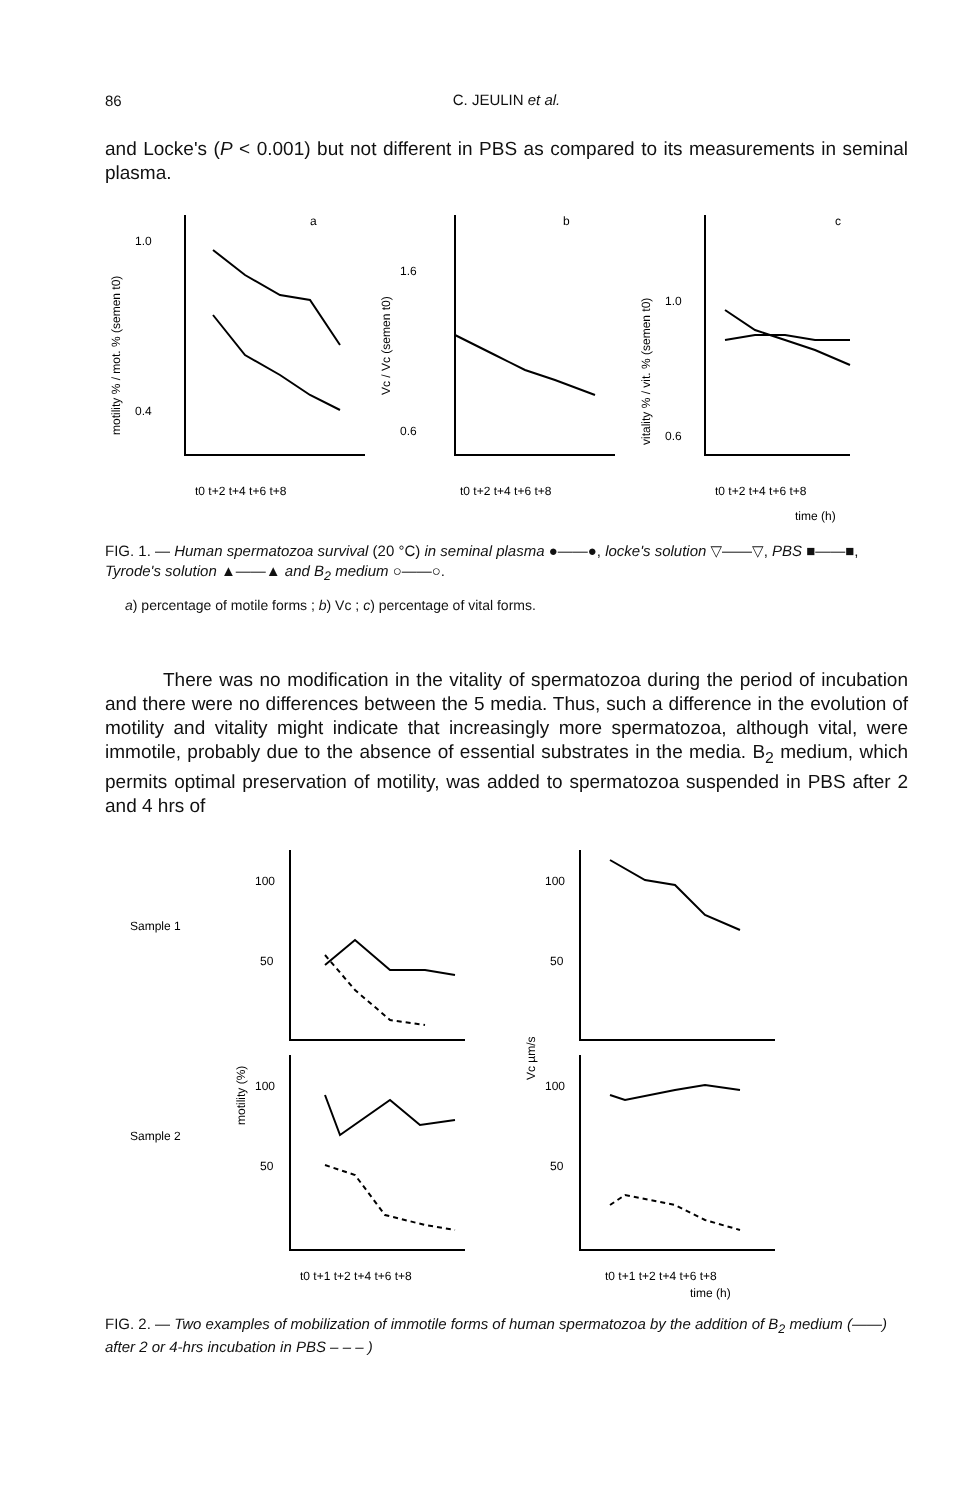86
C. JEULIN et al.
and Locke's (P < 0.001) but not different in PBS as compared to its measurements in seminal plasma.
a
b
c
t0 t+2 t+4 t+6 t+8
t0 t+2 t+4 t+6 t+8
t0 t+2 t+4 t+6 t+8
time (h)
1.0
0.4
1.6
0.6
1.0
0.6
motility % / mot. % (semen t0)
Vc / Vc (semen t0)
vitality % / vit. % (semen t0)
FIG. 1. — Human spermatozoa survival (20 °C) in seminal plasma ●——●, locke's solution ▽——▽, PBS ■——■, Tyrode's solution ▲——▲ and B<sub>2</sub> medium ○——○.
a) percentage of motile forms ; b) Vc ; c) percentage of vital forms.
There was no modification in the vitality of spermatozoa during the period of incubation and there were no differences between the 5 media. Thus, such a difference in the evolution of motility and vitality might indicate that increasingly more spermatozoa, although vital, were immotile, probably due to the absence of essential substrates in the media. B<sub>2</sub> medium, which permits optimal preservation of motility, was added to spermatozoa suspended in PBS after 2 and 4 hrs of
100
50
100
50
100
50
100
50
Sample 1
Sample 2
motility (%)
Vc µm/s
t0 t+1 t+2 t+4 t+6 t+8
t0 t+1 t+2 t+4 t+6 t+8
time (h)
FIG. 2. — Two examples of mobilization of immotile forms of human spermatozoa by the addition of B<sub>2</sub> medium (——) after 2 or 4-hrs incubation in PBS – – – )